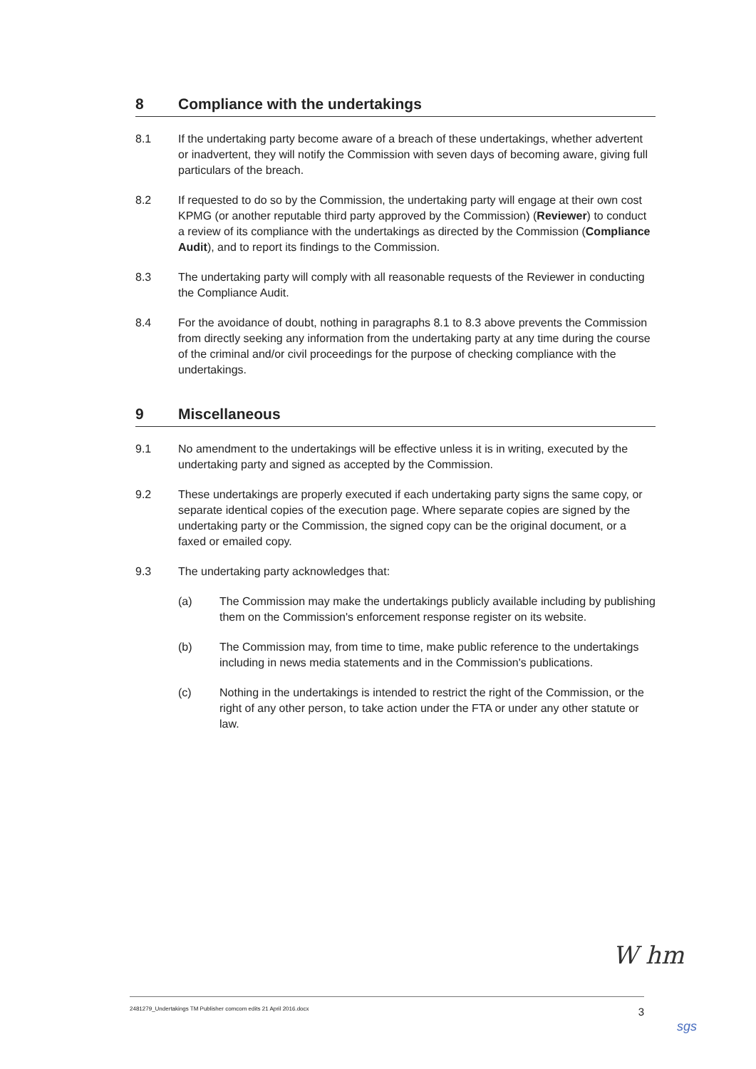8 Compliance with the undertakings
8.1 If the undertaking party become aware of a breach of these undertakings, whether advertent or inadvertent, they will notify the Commission with seven days of becoming aware, giving full particulars of the breach.
8.2 If requested to do so by the Commission, the undertaking party will engage at their own cost KPMG (or another reputable third party approved by the Commission) (Reviewer) to conduct a review of its compliance with the undertakings as directed by the Commission (Compliance Audit), and to report its findings to the Commission.
8.3 The undertaking party will comply with all reasonable requests of the Reviewer in conducting the Compliance Audit.
8.4 For the avoidance of doubt, nothing in paragraphs 8.1 to 8.3 above prevents the Commission from directly seeking any information from the undertaking party at any time during the course of the criminal and/or civil proceedings for the purpose of checking compliance with the undertakings.
9 Miscellaneous
9.1 No amendment to the undertakings will be effective unless it is in writing, executed by the undertaking party and signed as accepted by the Commission.
9.2 These undertakings are properly executed if each undertaking party signs the same copy, or separate identical copies of the execution page. Where separate copies are signed by the undertaking party or the Commission, the signed copy can be the original document, or a faxed or emailed copy.
9.3 The undertaking party acknowledges that:
(a) The Commission may make the undertakings publicly available including by publishing them on the Commission's enforcement response register on its website.
(b) The Commission may, from time to time, make public reference to the undertakings including in news media statements and in the Commission's publications.
(c) Nothing in the undertakings is intended to restrict the right of the Commission, or the right of any other person, to take action under the FTA or under any other statute or law.
W hm
2481279_Undertakings TM Publisher comcom edits 21 April 2016.docx 3
sgs